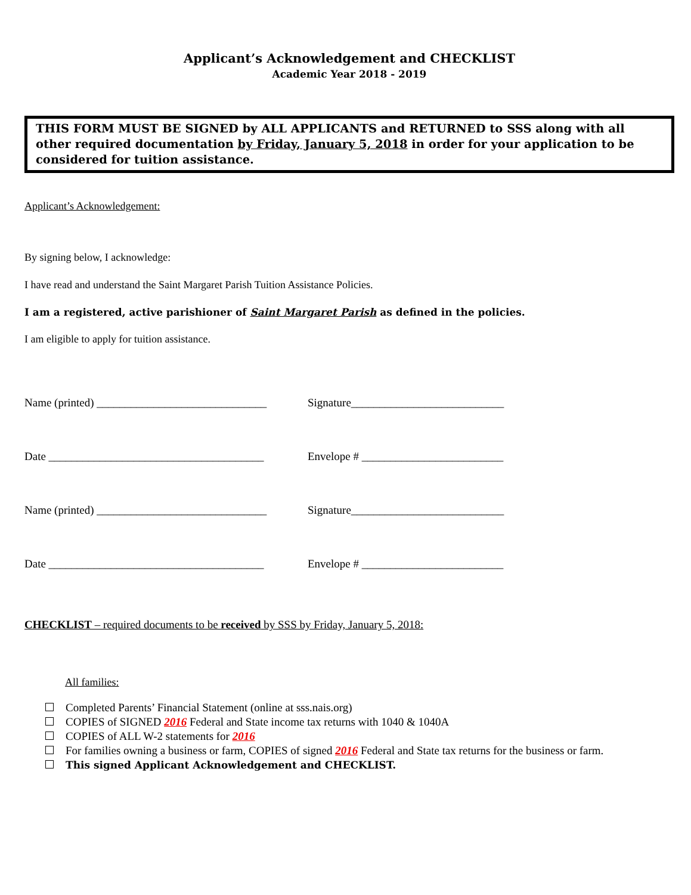Applicant’s Acknowledgement and CHECKLIST
Academic Year 2018 - 2019
THIS FORM MUST BE SIGNED by ALL APPLICANTS and RETURNED to SSS along with all other required documentation by Friday, January 5, 2018 in order for your application to be considered for tuition assistance.
Applicant’s Acknowledgement:
By signing below, I acknowledge:
I have read and understand the Saint Margaret Parish Tuition Assistance Policies.
I am a registered, active parishioner of Saint Margaret Parish as defined in the policies.
I am eligible to apply for tuition assistance.
Name (printed) ______________________________
Signature___________________________
Date ______________________________________
Envelope # _________________________
Name (printed) ______________________________
Signature___________________________
Date ______________________________________
Envelope # _________________________
CHECKLIST – required documents to be received by SSS by Friday, January 5, 2018:
All families:
Completed Parents’ Financial Statement (online at sss.nais.org)
COPIES of SIGNED 2016 Federal and State income tax returns with 1040 & 1040A
COPIES of ALL W-2 statements for 2016
For families owning a business or farm, COPIES of signed 2016 Federal and State tax returns for the business or farm.
This signed Applicant Acknowledgement and CHECKLIST.